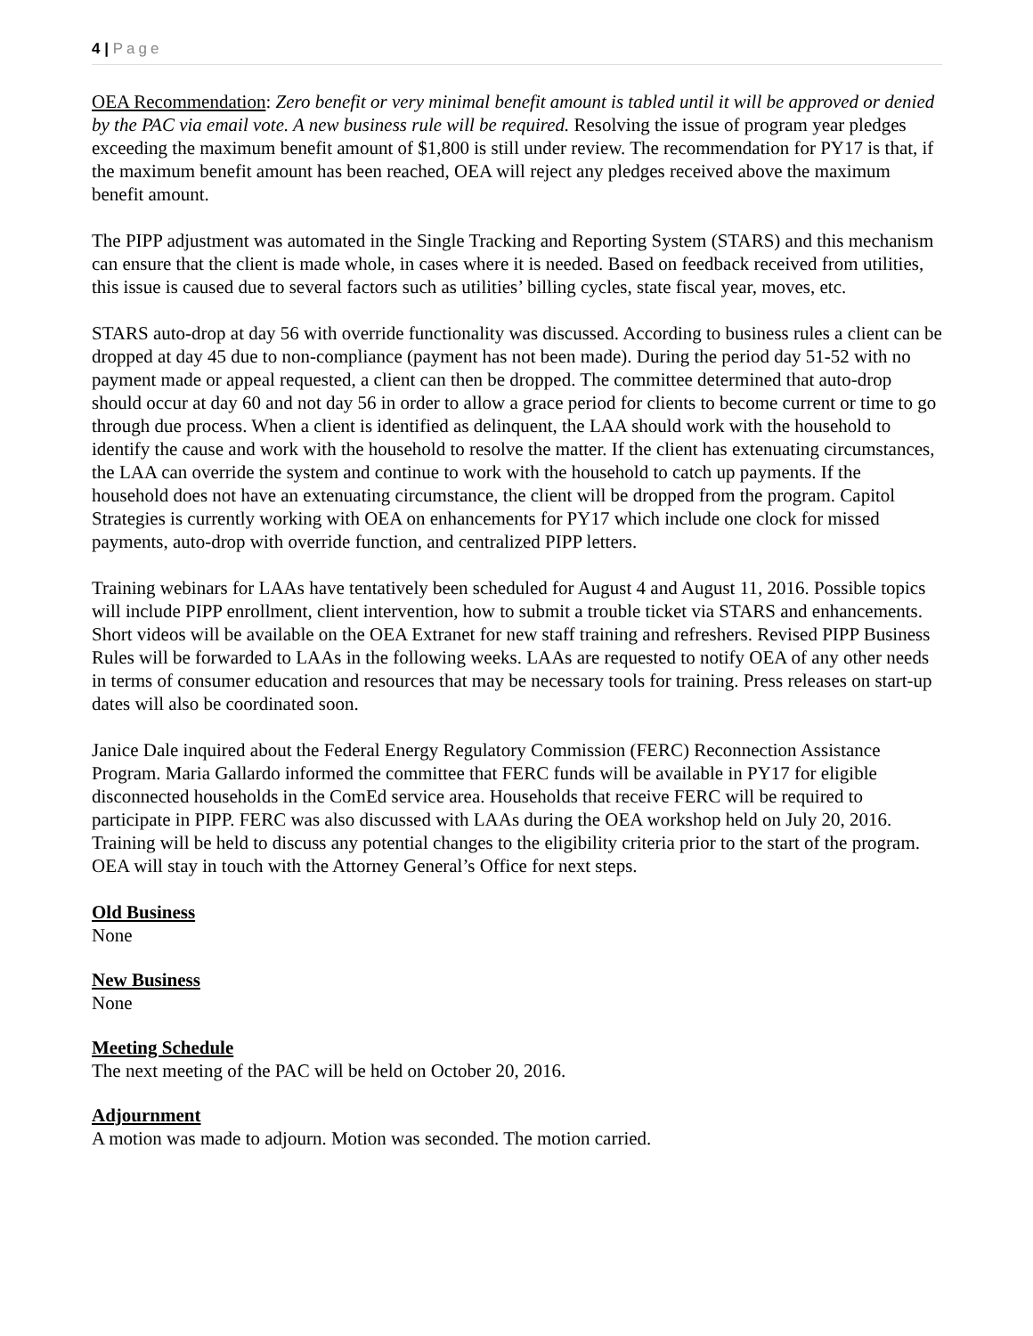4 | Page
OEA Recommendation: Zero benefit or very minimal benefit amount is tabled until it will be approved or denied by the PAC via email vote. A new business rule will be required. Resolving the issue of program year pledges exceeding the maximum benefit amount of $1,800 is still under review. The recommendation for PY17 is that, if the maximum benefit amount has been reached, OEA will reject any pledges received above the maximum benefit amount.
The PIPP adjustment was automated in the Single Tracking and Reporting System (STARS) and this mechanism can ensure that the client is made whole, in cases where it is needed. Based on feedback received from utilities, this issue is caused due to several factors such as utilities’ billing cycles, state fiscal year, moves, etc.
STARS auto-drop at day 56 with override functionality was discussed. According to business rules a client can be dropped at day 45 due to non-compliance (payment has not been made). During the period day 51-52 with no payment made or appeal requested, a client can then be dropped. The committee determined that auto-drop should occur at day 60 and not day 56 in order to allow a grace period for clients to become current or time to go through due process. When a client is identified as delinquent, the LAA should work with the household to identify the cause and work with the household to resolve the matter. If the client has extenuating circumstances, the LAA can override the system and continue to work with the household to catch up payments. If the household does not have an extenuating circumstance, the client will be dropped from the program. Capitol Strategies is currently working with OEA on enhancements for PY17 which include one clock for missed payments, auto-drop with override function, and centralized PIPP letters.
Training webinars for LAAs have tentatively been scheduled for August 4 and August 11, 2016. Possible topics will include PIPP enrollment, client intervention, how to submit a trouble ticket via STARS and enhancements. Short videos will be available on the OEA Extranet for new staff training and refreshers. Revised PIPP Business Rules will be forwarded to LAAs in the following weeks. LAAs are requested to notify OEA of any other needs in terms of consumer education and resources that may be necessary tools for training. Press releases on start-up dates will also be coordinated soon.
Janice Dale inquired about the Federal Energy Regulatory Commission (FERC) Reconnection Assistance Program. Maria Gallardo informed the committee that FERC funds will be available in PY17 for eligible disconnected households in the ComEd service area. Households that receive FERC will be required to participate in PIPP. FERC was also discussed with LAAs during the OEA workshop held on July 20, 2016. Training will be held to discuss any potential changes to the eligibility criteria prior to the start of the program. OEA will stay in touch with the Attorney General’s Office for next steps.
Old Business
None
New Business
None
Meeting Schedule
The next meeting of the PAC will be held on October 20, 2016.
Adjournment
A motion was made to adjourn. Motion was seconded. The motion carried.